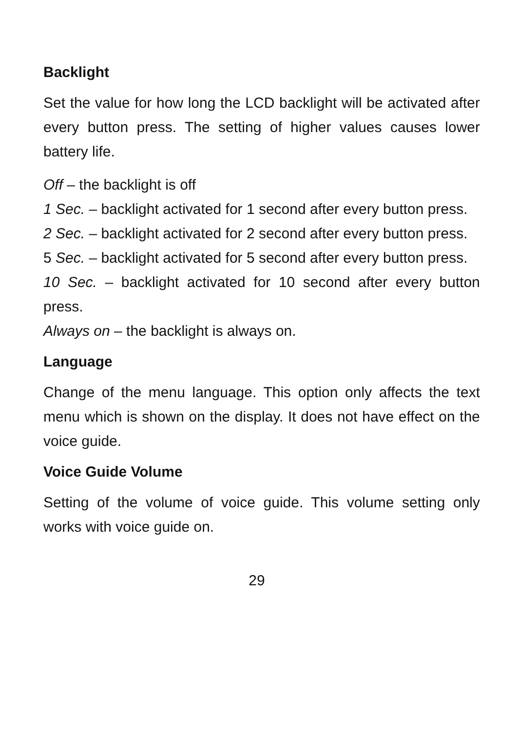Backlight
Set the value for how long the LCD backlight will be activated after every button press. The setting of higher values causes lower battery life.
Off – the backlight is off
1 Sec. – backlight activated for 1 second after every button press.
2 Sec. – backlight activated for 2 second after every button press.
5 Sec. – backlight activated for 5 second after every button press.
10 Sec. – backlight activated for 10 second after every button press.
Always on – the backlight is always on.
Language
Change of the menu language. This option only affects the text menu which is shown on the display. It does not have effect on the voice guide.
Voice Guide Volume
Setting of the volume of voice guide. This volume setting only works with voice guide on.
29